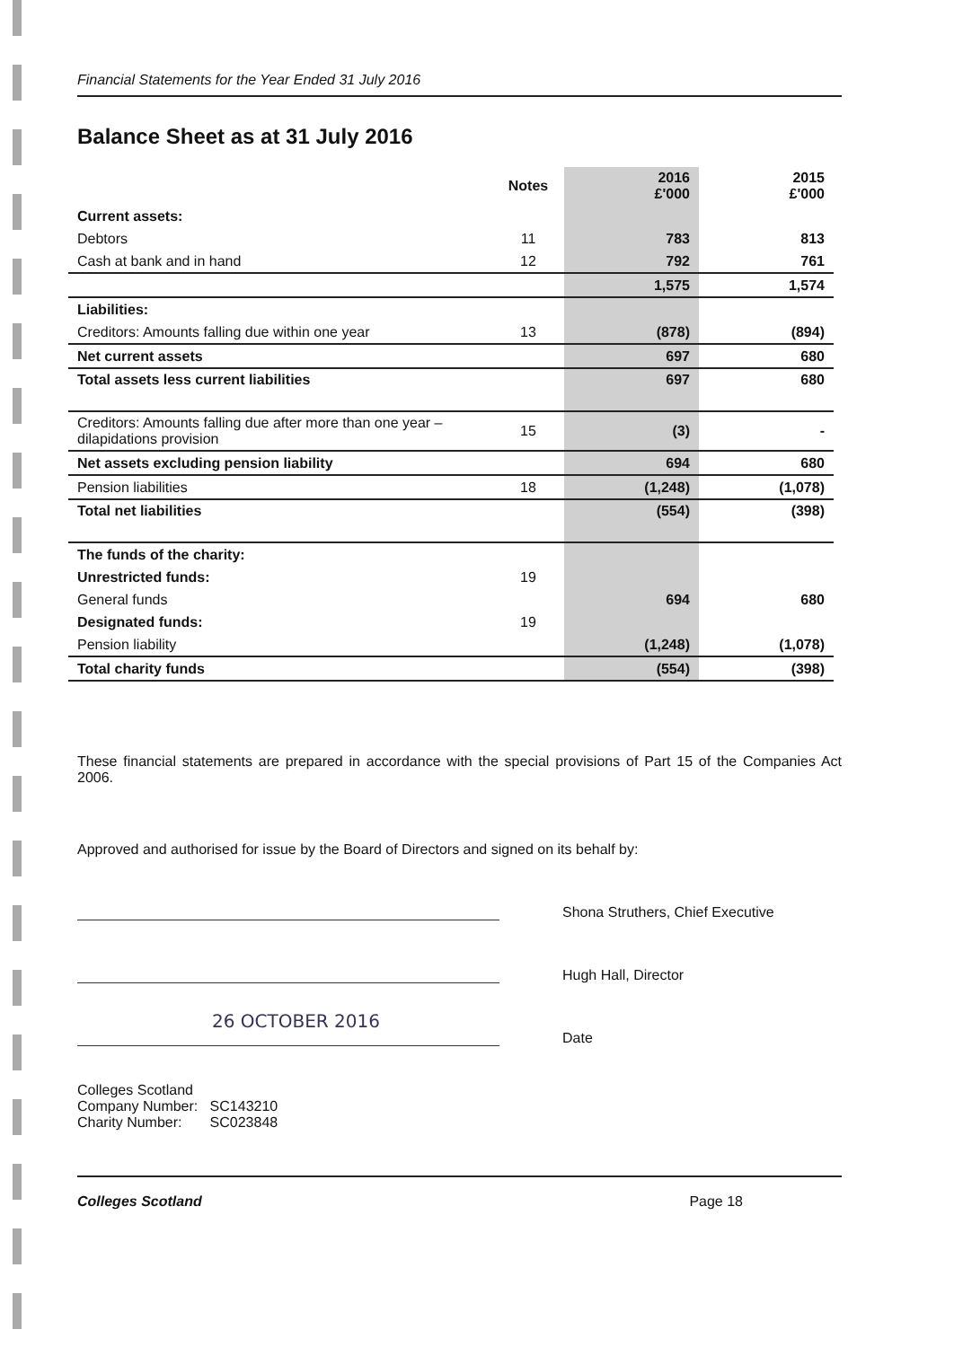Financial Statements for the Year Ended 31 July 2016
Balance Sheet as at 31 July 2016
| | Notes | 2016 £'000 | 2015 £'000 |
| --- | --- | --- | --- |
| Current assets: | | | |
| Debtors | 11 | 783 | 813 |
| Cash at bank and in hand | 12 | 792 | 761 |
| | | 1,575 | 1,574 |
| Liabilities: | | | |
| Creditors: Amounts falling due within one year | 13 | (878) | (894) |
| Net current assets | | 697 | 680 |
| Total assets less current liabilities | | 697 | 680 |
| Creditors: Amounts falling due after more than one year – dilapidations provision | 15 | (3) | - |
| Net assets excluding pension liability | | 694 | 680 |
| Pension liabilities | 18 | (1,248) | (1,078) |
| Total net liabilities | | (554) | (398) |
| The funds of the charity: | | | |
| Unrestricted funds: | 19 | | |
| General funds | | 694 | 680 |
| Designated funds: | 19 | | |
| Pension liability | | (1,248) | (1,078) |
| Total charity funds | | (554) | (398) |
These financial statements are prepared in accordance with the special provisions of Part 15 of the Companies Act 2006.
Approved and authorised for issue by the Board of Directors and signed on its behalf by:
Shona Struthers, Chief Executive
Hugh Hall, Director
26 OCTOBER 2016
Date
Colleges Scotland
Company Number: SC143210
Charity Number: SC023848
Colleges Scotland Page 18